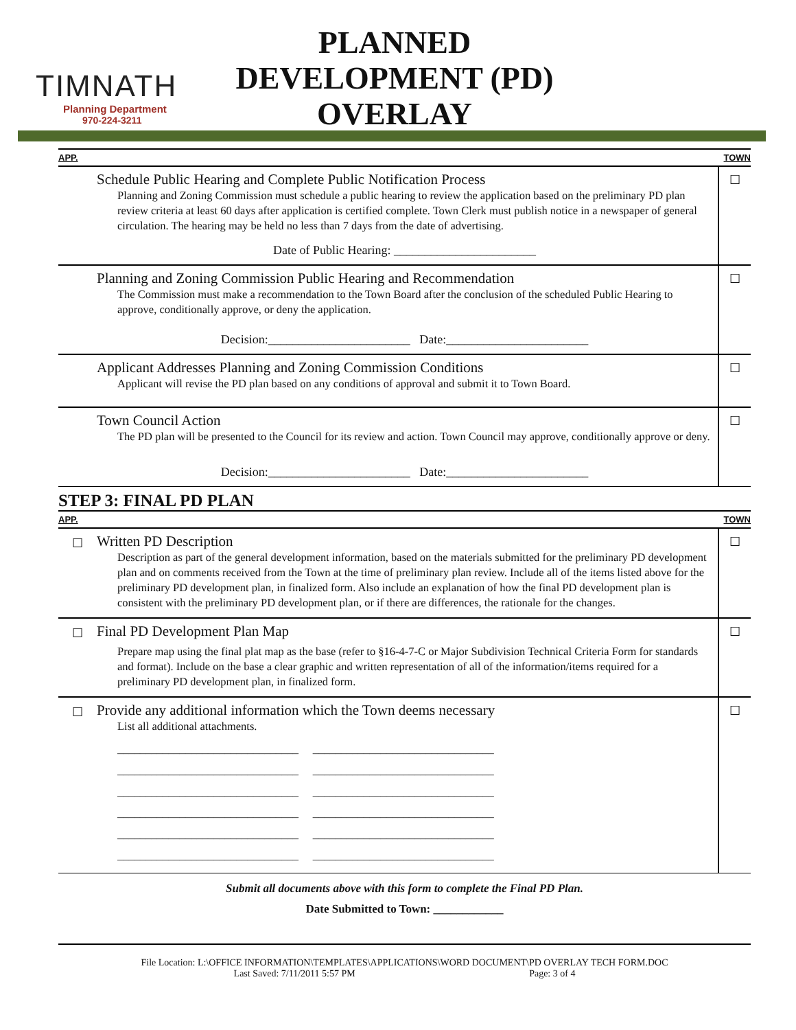TIMNATH
Planning Department
970-224-3211
PLANNED
DEVELOPMENT (PD)
OVERLAY
APP. TOWN
Schedule Public Hearing and Complete Public Notification Process
Planning and Zoning Commission must schedule a public hearing to review the application based on the preliminary PD plan review criteria at least 60 days after application is certified complete. Town Clerk must publish notice in a newspaper of general circulation. The hearing may be held no less than 7 days from the date of advertising.
Date of Public Hearing: _______________________
☐
Planning and Zoning Commission Public Hearing and Recommendation
The Commission must make a recommendation to the Town Board after the conclusion of the scheduled Public Hearing to approve, conditionally approve, or deny the application.
Decision:_______________________ Date:_______________________
☐
Applicant Addresses Planning and Zoning Commission Conditions
Applicant will revise the PD plan based on any conditions of approval and submit it to Town Board.
☐
Town Council Action
The PD plan will be presented to the Council for its review and action. Town Council may approve, conditionally approve or deny.
Decision:_______________________ Date:_______________________
☐
STEP 3: FINAL PD PLAN
APP. TOWN
☐
Written PD Description
Description as part of the general development information, based on the materials submitted for the preliminary PD development plan and on comments received from the Town at the time of preliminary plan review. Include all of the items listed above for the preliminary PD development plan, in finalized form. Also include an explanation of how the final PD development plan is consistent with the preliminary PD development plan, or if there are differences, the rationale for the changes.
☐
☐
Final PD Development Plan Map
Prepare map using the final plat map as the base (refer to §16-4-7-C or Major Subdivision Technical Criteria Form for standards and format). Include on the base a clear graphic and written representation of all of the information/items required for a preliminary PD development plan, in finalized form.
☐
☐
Provide any additional information which the Town deems necessary
List all additional attachments.
________________________________ ________________________________
________________________________ ________________________________
________________________________ ________________________________
________________________________ ________________________________
________________________________ ________________________________
________________________________ ________________________________
☐
Submit all documents above with this form to complete the Final PD Plan.
Date Submitted to Town: ____________
File Location: L:\OFFICE INFORMATION\TEMPLATES\APPLICATIONS\WORD DOCUMENT\PD OVERLAY TECH FORM.DOC
Last Saved: 7/11/2011 5:57 PM Page: 3 of 4